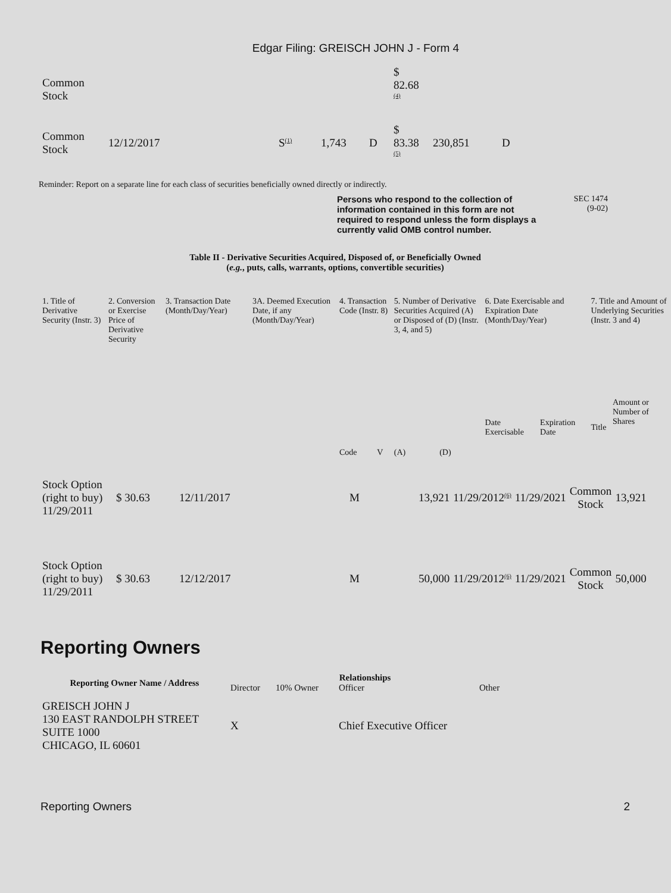Edgar Filing: GREISCH JOHN J - Form 4
| Common Stock | | | | | $ 82.68 <sup>(4)</sup> | | |
| Common Stock | 12/12/2017 | S<sup>(1)</sup> | 1,743 | D | $ 83.38 <sup>(5)</sup> | 230,851 | D |
Reminder: Report on a separate line for each class of securities beneficially owned directly or indirectly.
Persons who respond to the collection of information contained in this form are not required to respond unless the form displays a currently valid OMB control number.
SEC 1474
(9-02)
Table II - Derivative Securities Acquired, Disposed of, or Beneficially Owned
(e.g., puts, calls, warrants, options, convertible securities)
| 1. Title of Derivative Security (Instr. 3) | 2. Conversion or Exercise Price of Derivative Security | 3. Transaction Date (Month/Day/Year) | 3A. Deemed Execution Date, if any (Month/Day/Year) | 4. Transaction Code (Instr. 8) | | 5. Number of Derivative Securities Acquired (A) or Disposed of (D) (Instr. 3, 4, and 5) | | 6. Date Exercisable and Expiration Date (Month/Day/Year) | | 7. Title and Amount of Underlying Securities (Instr. 3 and 4) | |
| --- | --- | --- | --- | --- | --- | --- | --- | --- | --- | --- | --- |
| | | | | Code | V | (A) | (D) | Date Exercisable | Expiration Date | Title | Amount or Number of Shares |
| Stock Option (right to buy) 11/29/2011 | $ 30.63 | 12/11/2017 | M | 13,921 | 11/29/2012<sup>(6)</sup> | 11/29/2021 | Common Stock | 13,921 |
| Stock Option (right to buy) 11/29/2011 | $ 30.63 | 12/12/2017 | M | 50,000 | 11/29/2012<sup>(6)</sup> | 11/29/2021 | Common Stock | 50,000 |
Reporting Owners
| Reporting Owner Name / Address | Relationships | | | |
| --- | --- | --- | --- | --- |
| | Director | 10% Owner | Officer | Other |
| GREISCH JOHN J 130 EAST RANDOLPH STREET SUITE 1000 CHICAGO, IL 60601 | X | | Chief Executive Officer | |
Reporting Owners 2